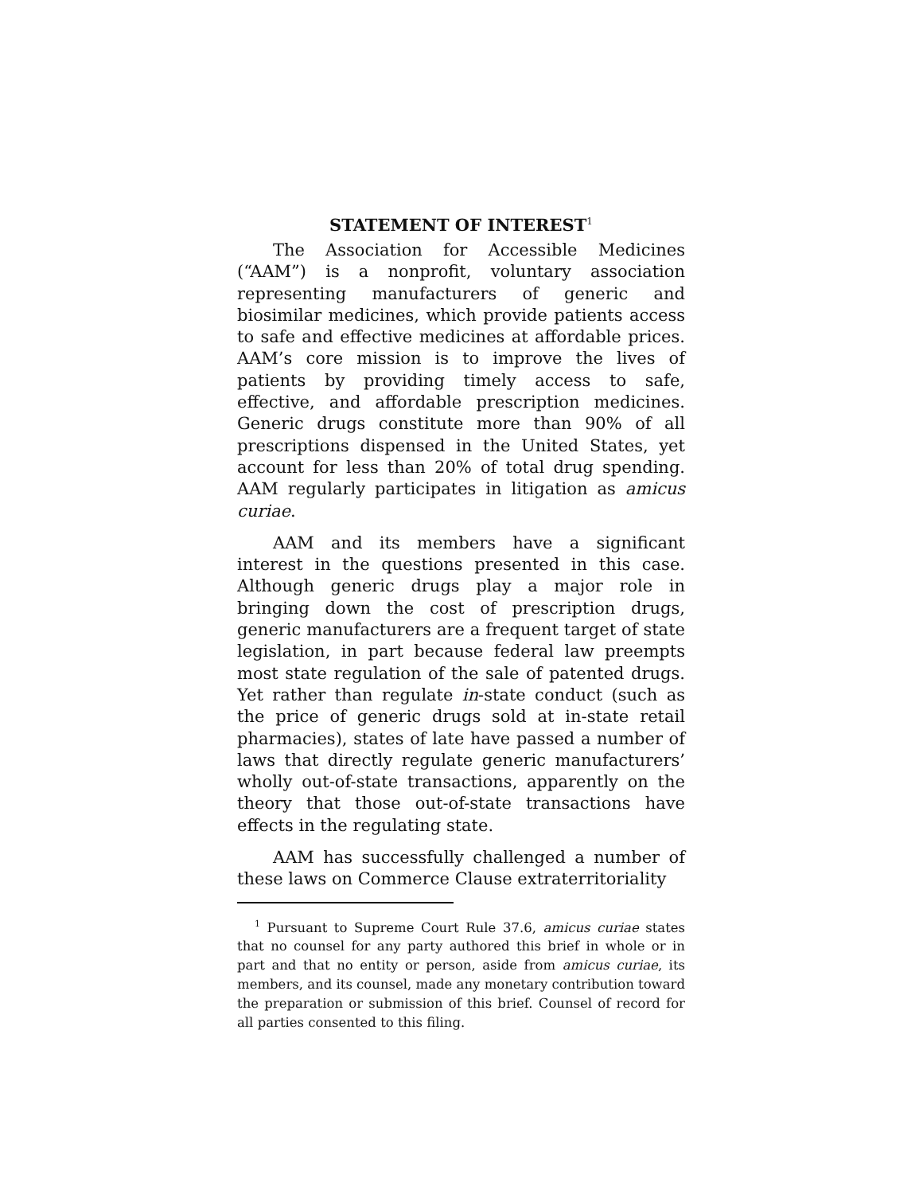STATEMENT OF INTEREST<sup>1</sup>
The Association for Accessible Medicines (“AAM”) is a nonprofit, voluntary association representing manufacturers of generic and biosimilar medicines, which provide patients access to safe and effective medicines at affordable prices. AAM’s core mission is to improve the lives of patients by providing timely access to safe, effective, and affordable prescription medicines. Generic drugs constitute more than 90% of all prescriptions dispensed in the United States, yet account for less than 20% of total drug spending. AAM regularly participates in litigation as amicus curiae.
AAM and its members have a significant interest in the questions presented in this case. Although generic drugs play a major role in bringing down the cost of prescription drugs, generic manufacturers are a frequent target of state legislation, in part because federal law preempts most state regulation of the sale of patented drugs. Yet rather than regulate in-state conduct (such as the price of generic drugs sold at in-state retail pharmacies), states of late have passed a number of laws that directly regulate generic manufacturers’ wholly out-of-state transactions, apparently on the theory that those out-of-state transactions have effects in the regulating state.
AAM has successfully challenged a number of these laws on Commerce Clause extraterritoriality
<sup>1</sup> Pursuant to Supreme Court Rule 37.6, amicus curiae states that no counsel for any party authored this brief in whole or in part and that no entity or person, aside from amicus curiae, its members, and its counsel, made any monetary contribution toward the preparation or submission of this brief. Counsel of record for all parties consented to this filing.